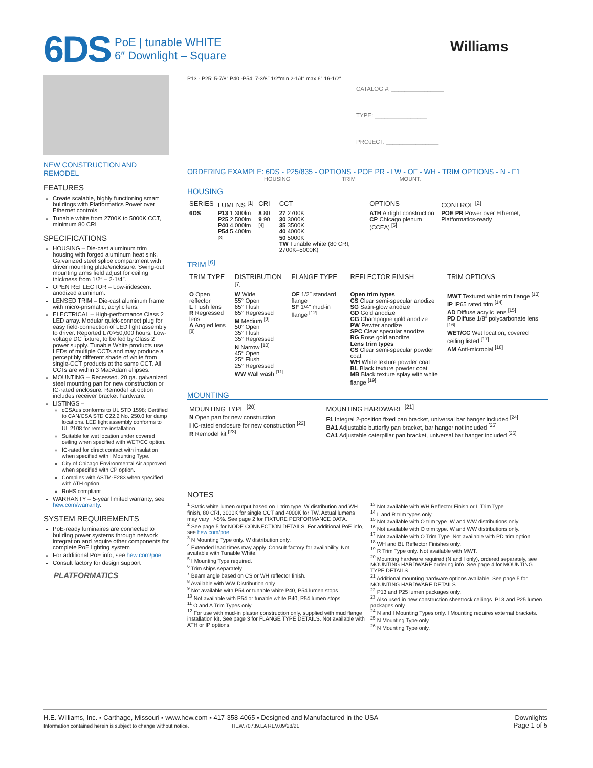6DS
PoE | tunable WHITE
6″ Downlight – Square
Williams
NEW CONSTRUCTION AND REMODEL
FEATURES
Create scalable, highly functioning smart buildings with Platformatics Power over Ethernet controls
Tunable white from 2700K to 5000K CCT, minimum 80 CRI
SPECIFICATIONS
HOUSING – Die-cast aluminum trim housing with forged aluminum heat sink. Galvanized steel splice compartment with driver mounting plate/enclosure. Swing-out mounting arms field adjust for ceiling thickness from 1/2″ – 2-1/4″.
OPEN REFLECTOR – Low-iridescent anodized aluminum.
LENSED TRIM – Die-cast aluminum frame with micro-prismatic, acrylic lens.
ELECTRICAL – High-performance Class 2 LED array. Modular quick-connect plug for easy field-connection of LED light assembly to driver. Reported L70>50,000 hours. Low-voltage DC fixture, to be fed by Class 2 power supply. Tunable White products use LEDs of multiple CCTs and may produce a perceptibly different shade of white from single-CCT products at the same CCT. All CCTs are within 3 MacAdam ellipses.
MOUNTING – Recessed. 20 ga. galvanized steel mounting pan for new construction or IC-rated enclosure. Remodel kit option includes receiver bracket hardware.
LISTINGS –
cCSAus conforms to UL STD 1598; Certified to CAN/CSA STD C22.2 No. 250.0 for damp locations. LED light assembly conforms to UL 2108 for remote installation.
Suitable for wet location under covered ceiling when specified with WET/CC option.
IC-rated for direct contact with insulation when specified with I Mounting Type.
City of Chicago Environmental Air approved when specified with CP option.
Complies with ASTM-E283 when specified with ATH option.
RoHS compliant.
WARRANTY – 5-year limited warranty, see hew.com/warranty.
SYSTEM REQUIREMENTS
PoE-ready luminaires are connected to building power systems through network integration and require other components for complete PoE lighting system
For additional PoE info, see hew.com/poe
Consult factory for design support
PLATFORMATICS
P13 - P25: 5-7/8″ P40 -P54: 7-3/8″ 1/2″min 2-1/4″ max 6″ 16-1/2″
CATALOG #: ________________
TYPE: ________________
PROJECT: ________________
ORDERING EXAMPLE: 6DS - P25/835 - OPTIONS - POE PR - LW - OF - WH - TRIM OPTIONS - N - F1
HOUSING TRIM MOUNT.
HOUSING
| SERIES | LUMENS <sup>[1]</sup> | CRI | CCT | OPTIONS | CONTROL <sup>[2]</sup> |
| --- | --- | --- | --- | --- | --- |
| 6DS | P13 1,300lm P25 2,500lm P40 4,000lm P54 5,400lm <sup>[3]</sup> | 8 80 9 90 <sup>[4]</sup> | 27 2700K 30 3000K 35 3500K 40 4000K 50 5000K TW Tunable white (80 CRI, 2700K–5000K) | ATH Airtight construction CP Chicago plenum (CCEA) <sup>[5]</sup> | POE PR Power over Ethernet, Platformatics-ready |
TRIM <sup>[6]</sup>
| TRIM TYPE | DISTRIBUTION <sup>[7]</sup> | FLANGE TYPE | REFLECTOR FINISH | TRIM OPTIONS |
| --- | --- | --- | --- | --- |
| O Open reflector L Flush lens R Regressed lens A Angled lens <sup>[8]</sup> | W Wide 55° Open 65° Flush 65° Regressed M Medium <sup>[9]</sup> 50° Open 35° Flush 35° Regressed N Narrow <sup>[10]</sup> 45° Open 25° Flush 25° Regressed WW Wall wash <sup>[11]</sup> | OF 1/2″ standard flange SF 1/4″ mud-in flange <sup>[12]</sup> | Open trim types CS Clear semi-specular anodize SG Satin-glow anodize GD Gold anodize CG Champagne gold anodize PW Pewter anodize SPC Clear specular anodize RG Rose gold anodize Lens trim types CS Clear semi-specular powder coat WH White texture powder coat BL Black texture powder coat MB Black texture splay with white flange <sup>[19]</sup> | MWT Textured white trim flange <sup>[13]</sup> IP IP65 rated trim <sup>[14]</sup> AD Diffuse acrylic lens <sup>[15]</sup> PD Diffuse 1/8″ polycarbonate lens <sup>[16]</sup> WET/CC Wet location, covered ceiling listed <sup>[17]</sup> AM Anti-microbial <sup>[18]</sup> |
MOUNTING
| MOUNTING TYPE <sup>[20]</sup> | MOUNTING HARDWARE <sup>[21]</sup> |
| --- | --- |
| N Open pan for new construction I IC-rated enclosure for new construction <sup>[22]</sup> R Remodel kit <sup>[23]</sup> | F1 Integral 2-position fixed pan bracket, universal bar hanger included <sup>[24]</sup> BA1 Adjustable butterfly pan bracket, bar hanger not included <sup>[25]</sup> CA1 Adjustable caterpillar pan bracket, universal bar hanger included <sup>[26]</sup> |
NOTES
<sup>1</sup> Static white lumen output based on L trim type, W distribution and WH finish, 80 CRI, 3000K for single CCT and 4000K for TW. Actual lumens may vary +/-5%. See page 2 for FIXTURE PERFORMANCE DATA.
<sup>2</sup> See page 5 for NODE CONNECTION DETAILS. For additional PoE info, see hew.com/poe.
<sup>3</sup> N Mounting Type only. W distribution only.
<sup>4</sup> Extended lead times may apply. Consult factory for availability. Not available with Tunable White.
<sup>5</sup> I Mounting Type required.
<sup>6</sup> Trim ships separately.
<sup>7</sup> Beam angle based on CS or WH reflector finish.
<sup>8</sup> Available with WW Distribution only.
<sup>9</sup> Not available with P54 or tunable white P40, P54 lumen stops.
<sup>10</sup> Not available with P54 or tunable white P40, P54 lumen stops.
<sup>11</sup> O and A Trim Types only.
<sup>12</sup> For use with mud-in plaster construction only, supplied with mud flange installation kit. See page 3 for FLANGE TYPE DETAILS. Not available with ATH or IP options.
<sup>13</sup> Not available with WH Reflector Finish or L Trim Type.
<sup>14</sup> L and R trim types only.
<sup>15</sup> Not available with O trim type. W and WW distributions only.
<sup>16</sup> Not available with O trim type. W and WW distributions only.
<sup>17</sup> Not available with O Trim Type. Not available with PD trim option.
<sup>18</sup> WH and BL Reflector Finishes only.
<sup>19</sup> R Trim Type only. Not available with MWT.
<sup>20</sup> Mounting hardware required (N and I only), ordered separately, see MOUNTING HARDWARE ordering info. See page 4 for MOUNTING TYPE DETAILS.
<sup>21</sup> Additional mounting hardware options available. See page 5 for MOUNTING HARDWARE DETAILS.
<sup>22</sup> P13 and P25 lumen packages only.
<sup>23</sup> Also used in new construction sheetrock ceilings. P13 and P25 lumen packages only.
<sup>24</sup> N and I Mounting Types only. I Mounting requires external brackets.
<sup>25</sup> N Mounting Type only.
<sup>26</sup> N Mounting Type only.
H.E. Williams, Inc. ▪ Carthage, Missouri ▪ www.hew.com ▪ 417-358-4065 ▪ Designed and Manufactured in the USA
Information contained herein is subject to change without notice. HEW.70739.LA REV.09/28/21
Downlights
Page 1 of 5